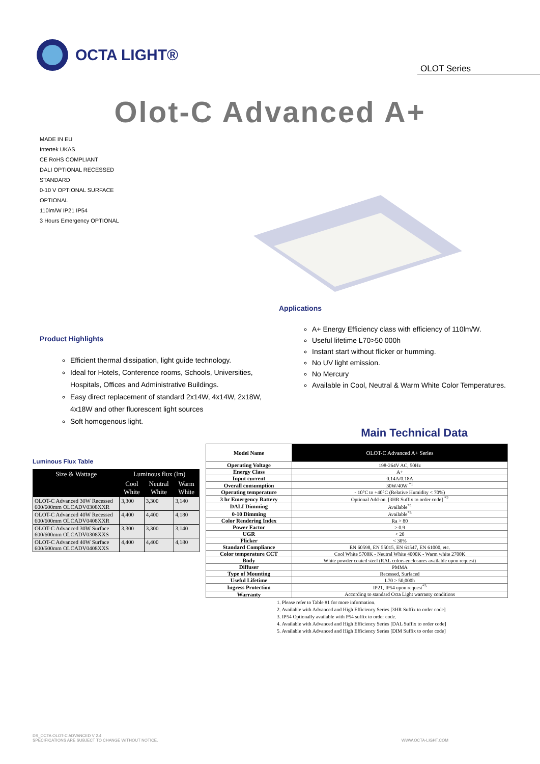OCTA LIGHT®
OLOT Series
Olot-C Advanced A+
MADE IN EU
Intertek UKAS
CE RoHS COMPLIANT
DALI OPTIONAL RECESSED STANDARD
0-10 V OPTIONAL SURFACE OPTIONAL
110lm/W IP21 IP54
3 Hours Emergency OPTIONAL
Product Highlights
Efficient thermal dissipation, light guide technology.
Ideal for Hotels, Conference rooms, Schools, Universities, Hospitals, Offices and Administrative Buildings.
Easy direct replacement of standard 2x14W, 4x14W, 2x18W, 4x18W and other fluorescent light sources
Soft homogenous light.
Applications
A+ Energy Efficiency class with efficiency of 110lm/W.
Useful lifetime L70>50 000h
Instant start without flicker or humming.
No UV light emission.
No Mercury
Available in Cool, Neutral & Warm White Color Temperatures.
Main Technical Data
Luminous Flux Table
| Size & Wattage | Luminous flux (lm) | | |
| --- | --- | --- | --- |
| | Cool White | Neutral White | Warm White |
| OLOT-C Advanced 30W Recessed 600/600mm OLCADV0308XXR | 3,300 | 3,300 | 3,140 |
| OLOT-C Advanced 40W Recessed 600/600mm OLCADV0408XXR | 4,400 | 4,400 | 4,180 |
| OLOT-C Advanced 30W Surface 600/600mm OLCADV0308XXS | 3,300 | 3,300 | 3,140 |
| OLOT-C Advanced 40W Surface 600/600mm OLCADV0408XXS | 4,400 | 4,400 | 4,180 |
| Model Name | OLOT-C Advanced A+ Series |
| --- | --- |
| Operating Voltage | 198-264V AC, 50Hz |
| Energy Class | A+ |
| Input current | 0.14A/0.18A |
| Overall consumption | 30W/40W <sup>*1</sup> |
| Operating temperature | - 10°C to +40°C (Relative Humidity < 70%) |
| 3 hr Emergency Battery | Optional Add-on. [3HR Suffix to order code] <sup>*2</sup> |
| DALI Dimming | Available<sup>*4</sup> |
| 0-10 Dimming | Available<sup>*5</sup> |
| Color Rendering Index | Ra > 80 |
| Power Factor | > 0.9 |
| UGR | < 20 |
| Flicker | < 30% |
| Standard Compliance | EN 60598, EN 55015, EN 61547, EN 61000, etc. |
| Color temperature CCT | Cool White 5700K - Neutral White 4000K - Warm white 2700K |
| Body | White powder coated steel (RAL colors enclosures available upon request) |
| Diffuser | PMMA |
| Type of Mounting | Recessed, Surfaced |
| Useful Lifetime | L70 > 50,000h |
| Ingress Protection | IP21, IP54 upon request<sup>*3</sup> |
| Warranty | According to standard Octa Light warranty conditions |
1. Please refer to Table #1 for more information.
2. Available with Advanced and High Efficiency Series [3HR Suffix to order code]
3. IP54 Optionally available with P54 suffix to order code.
4. Available with Advanced and High Efficiency Series [DAL Suffix to order code]
5. Available with Advanced and High Efficiency Series [DIM Suffix to order code]
DS_OCTA OLOT-C ADVANCED V 2.4
SPECIFICATIONS ARE SUBJECT TO CHANGE WITHOUT NOTICE.
WWW.OCTA-LIGHT.COM